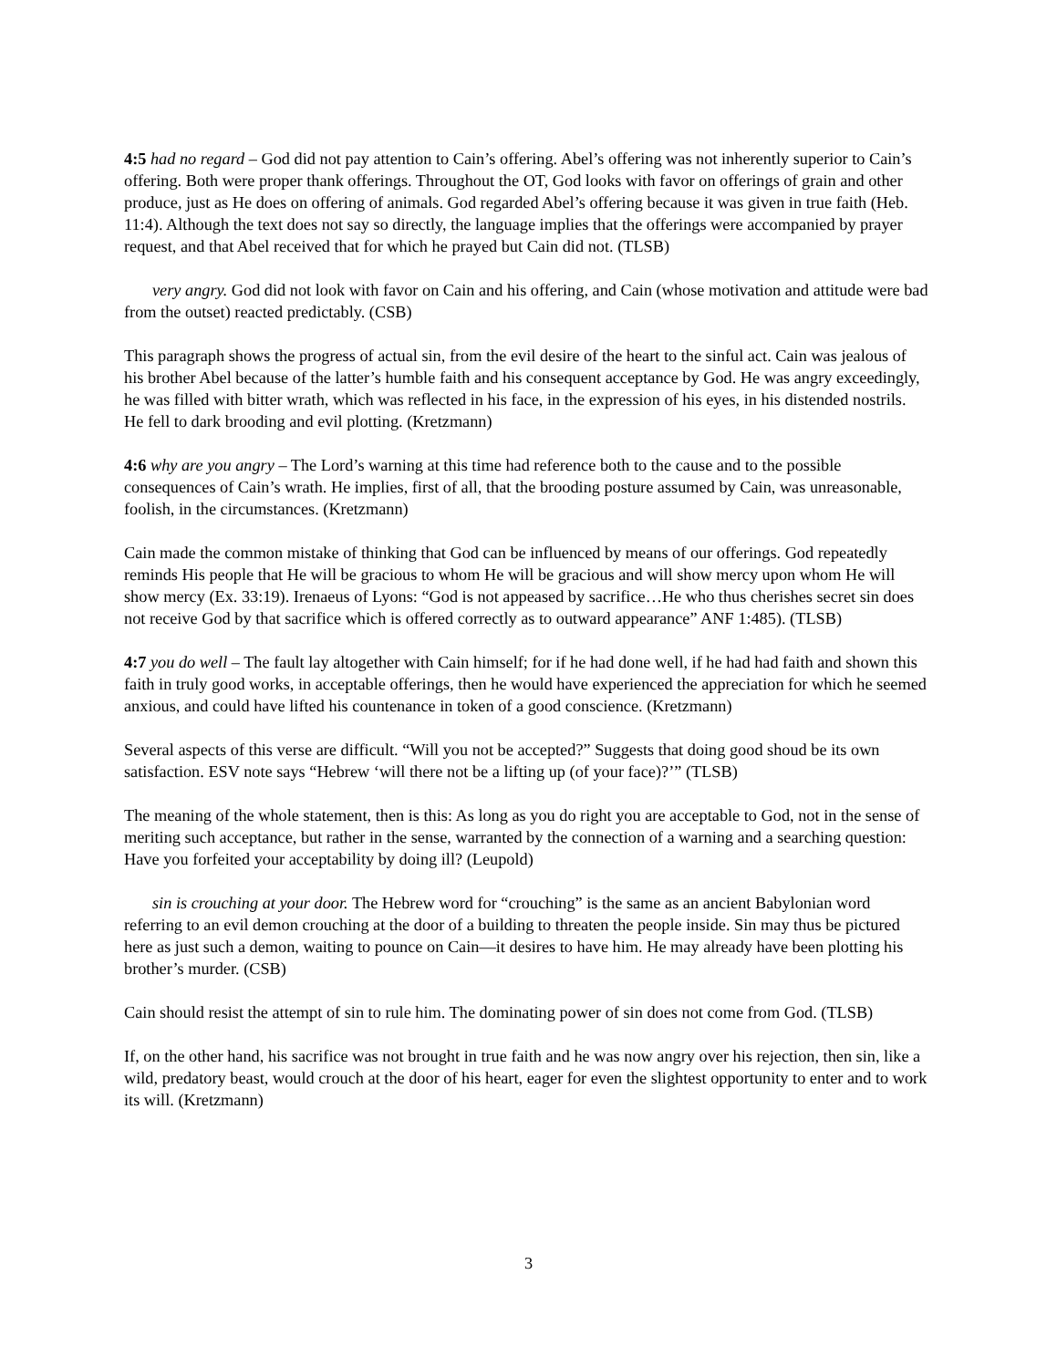4:5 had no regard – God did not pay attention to Cain’s offering. Abel’s offering was not inherently superior to Cain’s offering. Both were proper thank offerings. Throughout the OT, God looks with favor on offerings of grain and other produce, just as He does on offering of animals. God regarded Abel’s offering because it was given in true faith (Heb. 11:4). Although the text does not say so directly, the language implies that the offerings were accompanied by prayer request, and that Abel received that for which he prayed but Cain did not. (TLSB)
very angry. God did not look with favor on Cain and his offering, and Cain (whose motivation and attitude were bad from the outset) reacted predictably. (CSB)
This paragraph shows the progress of actual sin, from the evil desire of the heart to the sinful act. Cain was jealous of his brother Abel because of the latter’s humble faith and his consequent acceptance by God. He was angry exceedingly, he was filled with bitter wrath, which was reflected in his face, in the expression of his eyes, in his distended nostrils. He fell to dark brooding and evil plotting. (Kretzmann)
4:6 why are you angry – The Lord’s warning at this time had reference both to the cause and to the possible consequences of Cain’s wrath. He implies, first of all, that the brooding posture assumed by Cain, was unreasonable, foolish, in the circumstances. (Kretzmann)
Cain made the common mistake of thinking that God can be influenced by means of our offerings. God repeatedly reminds His people that He will be gracious to whom He will be gracious and will show mercy upon whom He will show mercy (Ex. 33:19). Irenaeus of Lyons: “God is not appeased by sacrifice…He who thus cherishes secret sin does not receive God by that sacrifice which is offered correctly as to outward appearance” ANF 1:485). (TLSB)
4:7 you do well – The fault lay altogether with Cain himself; for if he had done well, if he had had faith and shown this faith in truly good works, in acceptable offerings, then he would have experienced the appreciation for which he seemed anxious, and could have lifted his countenance in token of a good conscience. (Kretzmann)
Several aspects of this verse are difficult. “Will you not be accepted?” Suggests that doing good shoud be its own satisfaction. ESV note says “Hebrew ‘will there not be a lifting up (of your face)?’” (TLSB)
The meaning of the whole statement, then is this: As long as you do right you are acceptable to God, not in the sense of meriting such acceptance, but rather in the sense, warranted by the connection of a warning and a searching question: Have you forfeited your acceptability by doing ill? (Leupold)
sin is crouching at your door. The Hebrew word for “crouching” is the same as an ancient Babylonian word referring to an evil demon crouching at the door of a building to threaten the people inside. Sin may thus be pictured here as just such a demon, waiting to pounce on Cain—it desires to have him. He may already have been plotting his brother’s murder. (CSB)
Cain should resist the attempt of sin to rule him. The dominating power of sin does not come from God. (TLSB)
If, on the other hand, his sacrifice was not brought in true faith and he was now angry over his rejection, then sin, like a wild, predatory beast, would crouch at the door of his heart, eager for even the slightest opportunity to enter and to work its will. (Kretzmann)
3